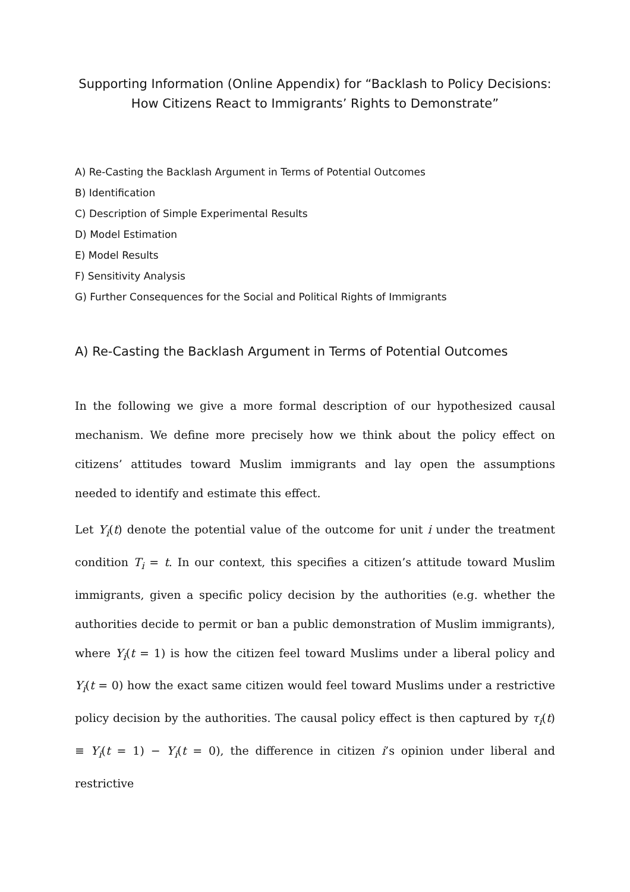Supporting Information (Online Appendix) for “Backlash to Policy Decisions:
How Citizens React to Immigrants’ Rights to Demonstrate”
A) Re-Casting the Backlash Argument in Terms of Potential Outcomes
B) Identification
C) Description of Simple Experimental Results
D) Model Estimation
E) Model Results
F) Sensitivity Analysis
G) Further Consequences for the Social and Political Rights of Immigrants
A) Re-Casting the Backlash Argument in Terms of Potential Outcomes
In the following we give a more formal description of our hypothesized causal mechanism. We define more precisely how we think about the policy effect on citizens’ attitudes toward Muslim immigrants and lay open the assumptions needed to identify and estimate this effect.
Let Y<sub>i</sub>(t) denote the potential value of the outcome for unit i under the treatment condition T<sub>i</sub> = t. In our context, this specifies a citizen’s attitude toward Muslim immigrants, given a specific policy decision by the authorities (e.g. whether the authorities decide to permit or ban a public demonstration of Muslim immigrants), where Y<sub>i</sub>(t = 1) is how the citizen feel toward Muslims under a liberal policy and Y<sub>i</sub>(t = 0) how the exact same citizen would feel toward Muslims under a restrictive policy decision by the authorities. The causal policy effect is then captured by τ<sub>i</sub>(t) ≡ Y<sub>i</sub>(t = 1) − Y<sub>i</sub>(t = 0), the difference in citizen i’s opinion under liberal and restrictive